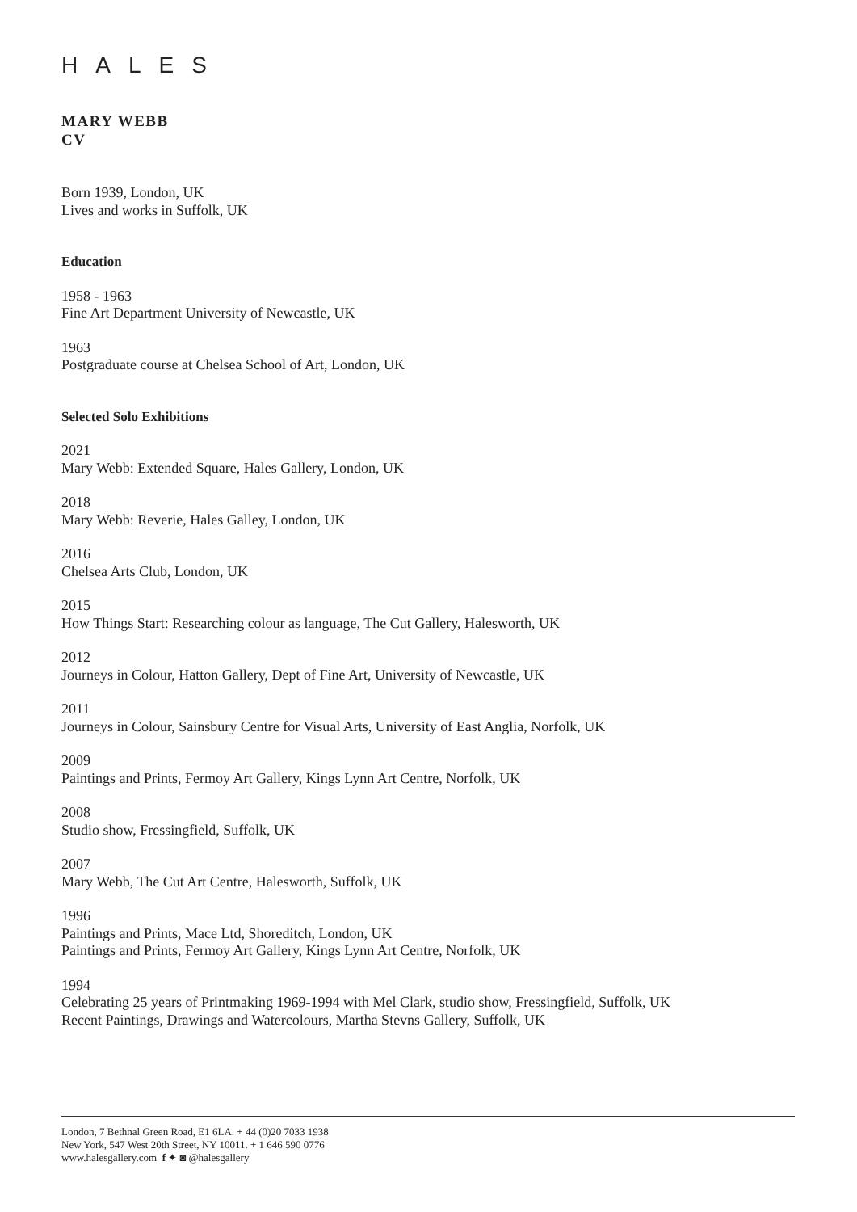HALES
MARY WEBB
CV
Born 1939, London, UK
Lives and works in Suffolk, UK
Education
1958 - 1963
Fine Art Department University of Newcastle, UK
1963
Postgraduate course at Chelsea School of Art, London, UK
Selected Solo Exhibitions
2021
Mary Webb: Extended Square, Hales Gallery, London, UK
2018
Mary Webb: Reverie, Hales Galley, London, UK
2016
Chelsea Arts Club, London, UK
2015
How Things Start: Researching colour as language, The Cut Gallery, Halesworth, UK
2012
Journeys in Colour, Hatton Gallery, Dept of Fine Art, University of Newcastle, UK
2011
Journeys in Colour, Sainsbury Centre for Visual Arts, University of East Anglia, Norfolk, UK
2009
Paintings and Prints, Fermoy Art Gallery, Kings Lynn Art Centre, Norfolk, UK
2008
Studio show, Fressingfield, Suffolk, UK
2007
Mary Webb, The Cut Art Centre, Halesworth, Suffolk, UK
1996
Paintings and Prints, Mace Ltd, Shoreditch, London, UK
Paintings and Prints, Fermoy Art Gallery, Kings Lynn Art Centre, Norfolk, UK
1994
Celebrating 25 years of Printmaking 1969-1994 with Mel Clark, studio show, Fressingfield, Suffolk, UK
Recent Paintings, Drawings and Watercolours, Martha Stevns Gallery, Suffolk, UK
London, 7 Bethnal Green Road, E1 6LA. + 44 (0)20 7033 1938
New York, 547 West 20th Street, NY 10011. + 1 646 590 0776
www.halesgallery.com f ✦ ◙ @halesgallery